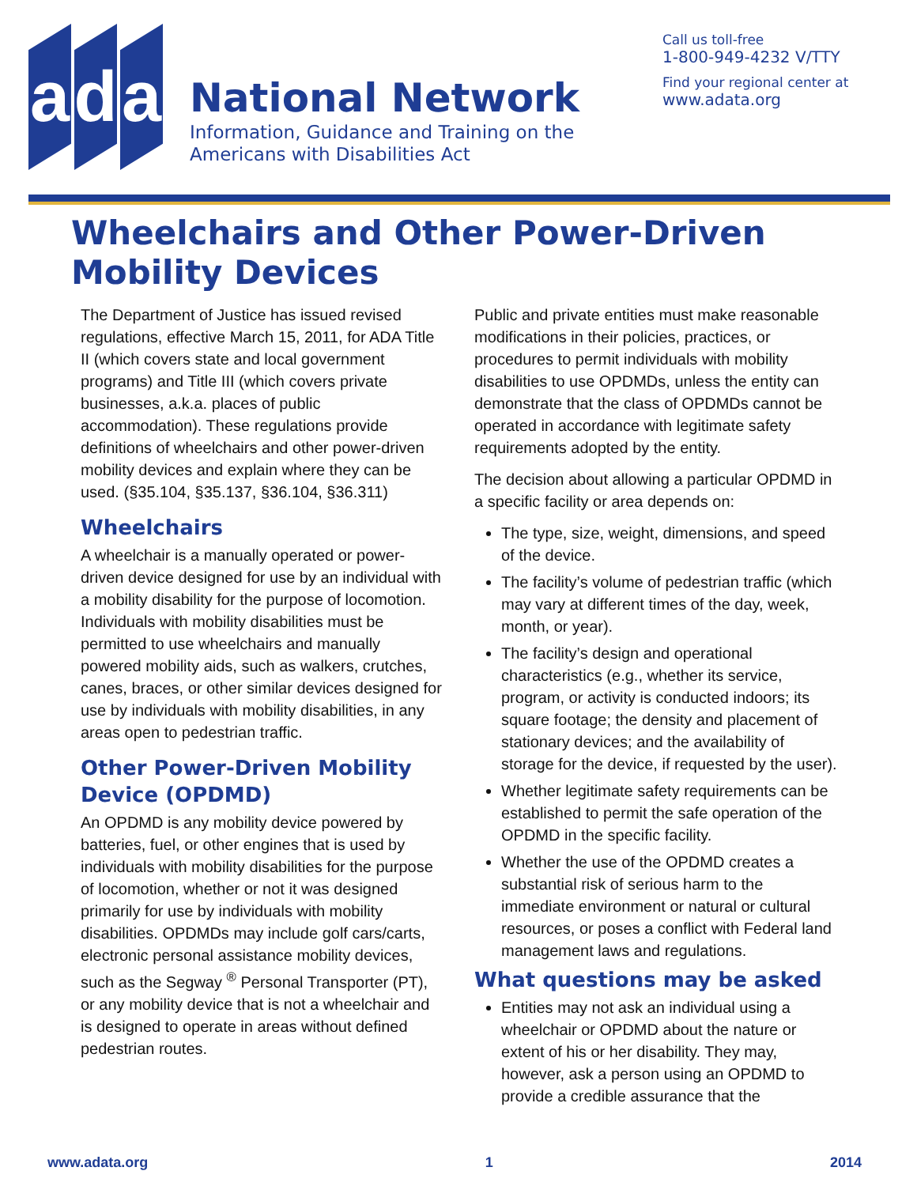a d a
National Network
Information, Guidance and Training on the
Americans with Disabilities Act
Call us toll-free
1-800-949-4232 V/TTY
Find your regional center at
www.adata.org
Wheelchairs and Other Power-Driven
Mobility Devices
The Department of Justice has issued revised regulations, effective March 15, 2011, for ADA Title II (which covers state and local government programs) and Title III (which covers private businesses, a.k.a. places of public accommodation). These regulations provide definitions of wheelchairs and other power-driven mobility devices and explain where they can be used. (§35.104, §35.137, §36.104, §36.311)
Wheelchairs
A wheelchair is a manually operated or power-driven device designed for use by an individual with a mobility disability for the purpose of locomotion. Individuals with mobility disabilities must be permitted to use wheelchairs and manually powered mobility aids, such as walkers, crutches, canes, braces, or other similar devices designed for use by individuals with mobility disabilities, in any areas open to pedestrian traffic.
Other Power-Driven Mobility Device (OPDMD)
An OPDMD is any mobility device powered by batteries, fuel, or other engines that is used by individuals with mobility disabilities for the purpose of locomotion, whether or not it was designed primarily for use by individuals with mobility disabilities. OPDMDs may include golf cars/carts, electronic personal assistance mobility devices, such as the Segway <sup>®</sup> Personal Transporter (PT), or any mobility device that is not a wheelchair and is designed to operate in areas without defined pedestrian routes.
Public and private entities must make reasonable modifications in their policies, practices, or procedures to permit individuals with mobility disabilities to use OPDMDs, unless the entity can demonstrate that the class of OPDMDs cannot be operated in accordance with legitimate safety requirements adopted by the entity.
The decision about allowing a particular OPDMD in a specific facility or area depends on:
The type, size, weight, dimensions, and speed of the device.
The facility’s volume of pedestrian traffic (which may vary at different times of the day, week, month, or year).
The facility’s design and operational characteristics (e.g., whether its service, program, or activity is conducted indoors; its square footage; the density and placement of stationary devices; and the availability of storage for the device, if requested by the user).
Whether legitimate safety requirements can be established to permit the safe operation of the OPDMD in the specific facility.
Whether the use of the OPDMD creates a substantial risk of serious harm to the immediate environment or natural or cultural resources, or poses a conflict with Federal land management laws and regulations.
What questions may be asked
Entities may not ask an individual using a wheelchair or OPDMD about the nature or extent of his or her disability. They may, however, ask a person using an OPDMD to provide a credible assurance that the
www.adata.org 1 2014